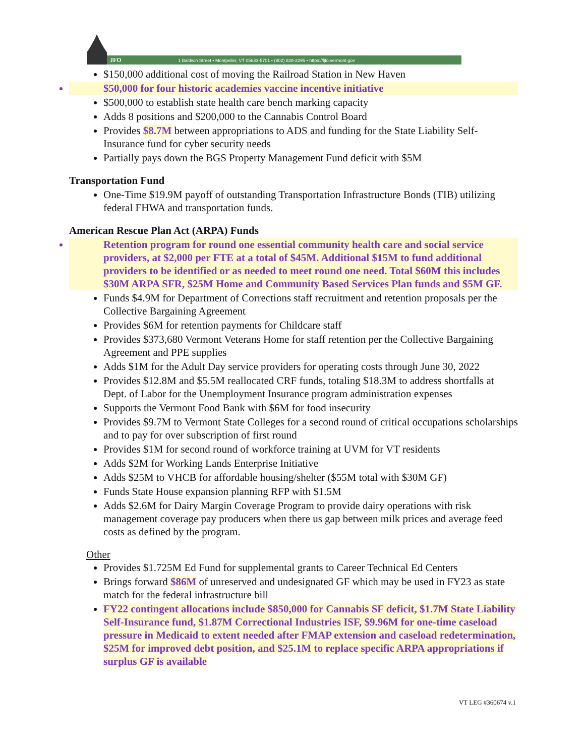JFO 1 Baldwin Street • Montpelier, VT 05633-5701 • (802) 828-2295 • https://ljfo.vermont.gov
$150,000 additional cost of moving the Railroad Station in New Haven
$50,000 for four historic academies vaccine incentive initiative
$500,000 to establish state health care bench marking capacity
Adds 8 positions and $200,000 to the Cannabis Control Board
Provides $8.7M between appropriations to ADS and funding for the State Liability Self-Insurance fund for cyber security needs
Partially pays down the BGS Property Management Fund deficit with $5M
Transportation Fund
One-Time $19.9M payoff of outstanding Transportation Infrastructure Bonds (TIB) utilizing federal FHWA and transportation funds.
American Rescue Plan Act (ARPA) Funds
Retention program for round one essential community health care and social service providers, at $2,000 per FTE at a total of $45M. Additional $15M to fund additional providers to be identified or as needed to meet round one need. Total $60M this includes $30M ARPA SFR, $25M Home and Community Based Services Plan funds and $5M GF.
Funds $4.9M for Department of Corrections staff recruitment and retention proposals per the Collective Bargaining Agreement
Provides $6M for retention payments for Childcare staff
Provides $373,680 Vermont Veterans Home for staff retention per the Collective Bargaining Agreement and PPE supplies
Adds $1M for the Adult Day service providers for operating costs through June 30, 2022
Provides $12.8M and $5.5M reallocated CRF funds, totaling $18.3M to address shortfalls at Dept. of Labor for the Unemployment Insurance program administration expenses
Supports the Vermont Food Bank with $6M for food insecurity
Provides $9.7M to Vermont State Colleges for a second round of critical occupations scholarships and to pay for over subscription of first round
Provides $1M for second round of workforce training at UVM for VT residents
Adds $2M for Working Lands Enterprise Initiative
Adds $25M to VHCB for affordable housing/shelter ($55M total with $30M GF)
Funds State House expansion planning RFP with $1.5M
Adds $2.6M for Dairy Margin Coverage Program to provide dairy operations with risk management coverage pay producers when there us gap between milk prices and average feed costs as defined by the program.
Other
Provides $1.725M Ed Fund for supplemental grants to Career Technical Ed Centers
Brings forward $86M of unreserved and undesignated GF which may be used in FY23 as state match for the federal infrastructure bill
FY22 contingent allocations include $850,000 for Cannabis SF deficit, $1.7M State Liability Self-Insurance fund, $1.87M Correctional Industries ISF, $9.96M for one-time caseload pressure in Medicaid to extent needed after FMAP extension and caseload redetermination, $25M for improved debt position, and $25.1M to replace specific ARPA appropriations if surplus GF is available
VT LEG #360674 v.1